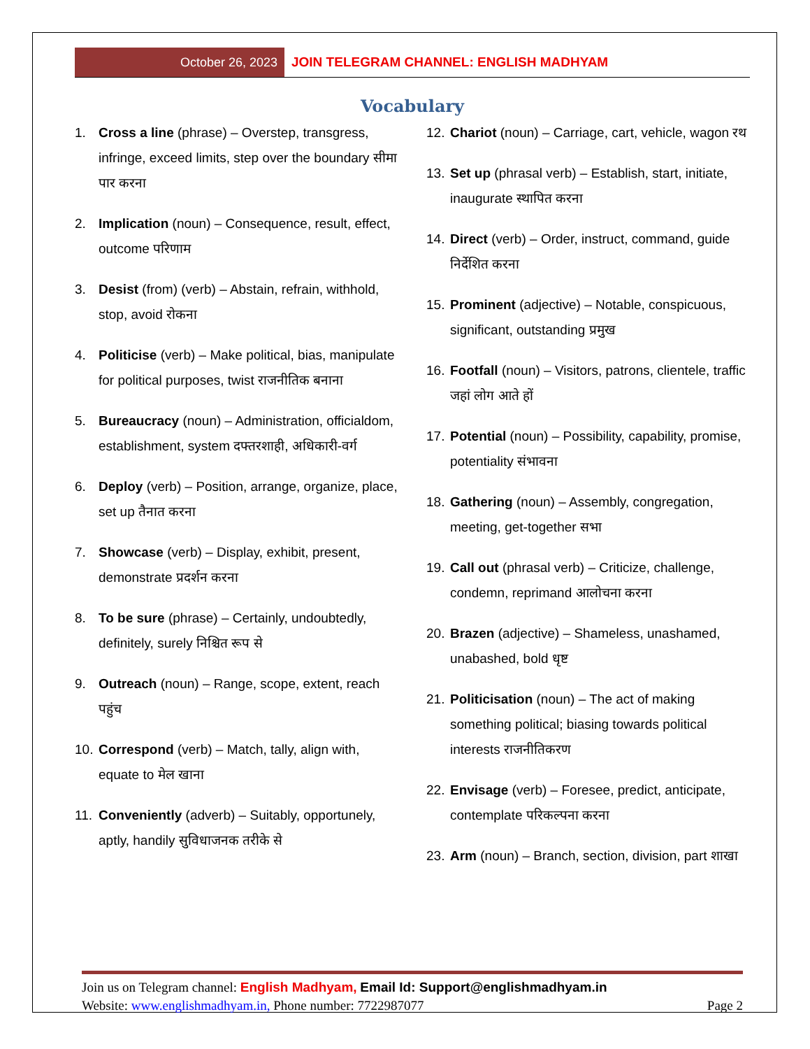October 26, 2023 JOIN TELEGRAM CHANNEL: ENGLISH MADHYAM
Vocabulary
1. Cross a line (phrase) – Overstep, transgress, infringe, exceed limits, step over the boundary सीमा पार करना
2. Implication (noun) – Consequence, result, effect, outcome परिणाम
3. Desist (from) (verb) – Abstain, refrain, withhold, stop, avoid रोकना
4. Politicise (verb) – Make political, bias, manipulate for political purposes, twist राजनीतिक बनाना
5. Bureaucracy (noun) – Administration, officialdom, establishment, system दफ्तरशाही, अधिकारी-वर्ग
6. Deploy (verb) – Position, arrange, organize, place, set up तैनात करना
7. Showcase (verb) – Display, exhibit, present, demonstrate प्रदर्शन करना
8. To be sure (phrase) – Certainly, undoubtedly, definitely, surely निश्चित रूप से
9. Outreach (noun) – Range, scope, extent, reach पहुंच
10. Correspond (verb) – Match, tally, align with, equate to मेल खाना
11. Conveniently (adverb) – Suitably, opportunely, aptly, handily सुविधाजनक तरीके से
12. Chariot (noun) – Carriage, cart, vehicle, wagon रथ
13. Set up (phrasal verb) – Establish, start, initiate, inaugurate स्थापित करना
14. Direct (verb) – Order, instruct, command, guide निर्देशित करना
15. Prominent (adjective) – Notable, conspicuous, significant, outstanding प्रमुख
16. Footfall (noun) – Visitors, patrons, clientele, traffic जहां लोग आते हों
17. Potential (noun) – Possibility, capability, promise, potentiality संभावना
18. Gathering (noun) – Assembly, congregation, meeting, get-together सभा
19. Call out (phrasal verb) – Criticize, challenge, condemn, reprimand आलोचना करना
20. Brazen (adjective) – Shameless, unashamed, unabashed, bold धृष्ट
21. Politicisation (noun) – The act of making something political; biasing towards political interests राजनीतिकरण
22. Envisage (verb) – Foresee, predict, anticipate, contemplate परिकल्पना करना
23. Arm (noun) – Branch, section, division, part शाखा
Join us on Telegram channel: English Madhyam, Email Id: Support@englishmadhyam.in
Website: www.englishmadhyam.in, Phone number: 7722987077 Page 2